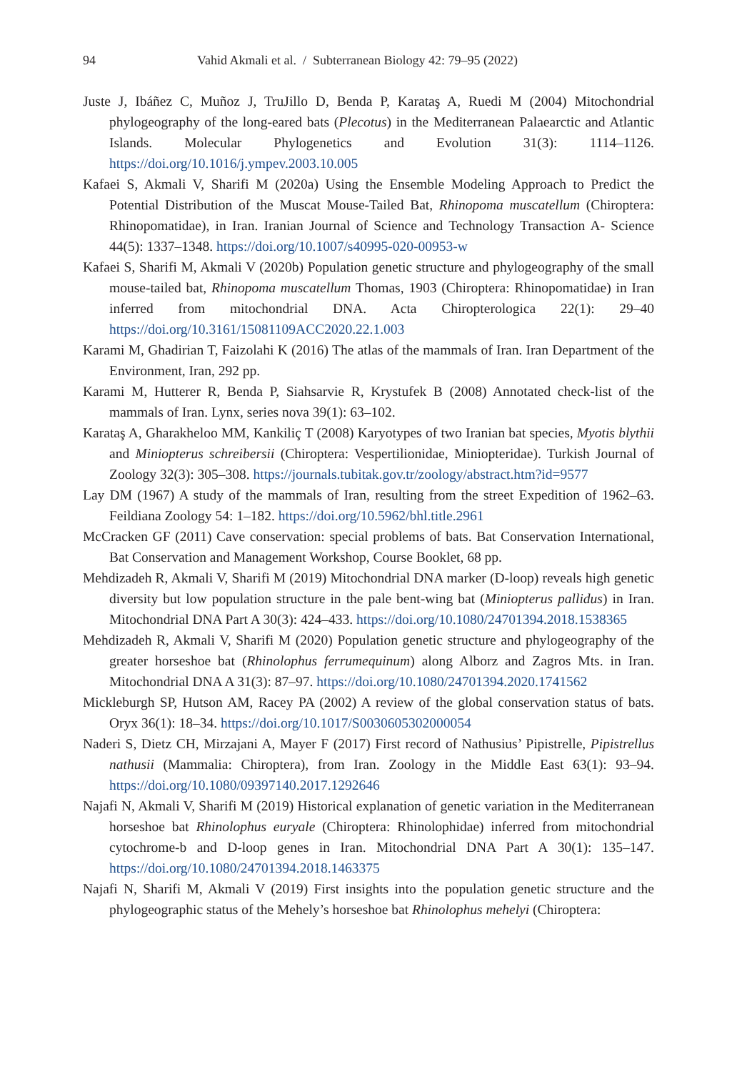94 Vahid Akmali et al. / Subterranean Biology 42: 79–95 (2022)
Juste J, Ibáñez C, Muñoz J, TruJillo D, Benda P, Karataş A, Ruedi M (2004) Mitochondrial phylogeography of the long-eared bats (Plecotus) in the Mediterranean Palaearctic and Atlantic Islands. Molecular Phylogenetics and Evolution 31(3): 1114–1126. https://doi.org/10.1016/j.ympev.2003.10.005
Kafaei S, Akmali V, Sharifi M (2020a) Using the Ensemble Modeling Approach to Predict the Potential Distribution of the Muscat Mouse-Tailed Bat, Rhinopoma muscatellum (Chiroptera: Rhinopomatidae), in Iran. Iranian Journal of Science and Technology Transaction A- Science 44(5): 1337–1348. https://doi.org/10.1007/s40995-020-00953-w
Kafaei S, Sharifi M, Akmali V (2020b) Population genetic structure and phylogeography of the small mouse-tailed bat, Rhinopoma muscatellum Thomas, 1903 (Chiroptera: Rhinopomatidae) in Iran inferred from mitochondrial DNA. Acta Chiropterologica 22(1): 29–40 https://doi.org/10.3161/15081109ACC2020.22.1.003
Karami M, Ghadirian T, Faizolahi K (2016) The atlas of the mammals of Iran. Iran Department of the Environment, Iran, 292 pp.
Karami M, Hutterer R, Benda P, Siahsarvie R, Krystufek B (2008) Annotated check-list of the mammals of Iran. Lynx, series nova 39(1): 63–102.
Karataş A, Gharakheloo MM, Kankiliç T (2008) Karyotypes of two Iranian bat species, Myotis blythii and Miniopterus schreibersii (Chiroptera: Vespertilionidae, Miniopteridae). Turkish Journal of Zoology 32(3): 305–308. https://journals.tubitak.gov.tr/zoology/abstract.htm?id=9577
Lay DM (1967) A study of the mammals of Iran, resulting from the street Expedition of 1962–63. Feildiana Zoology 54: 1–182. https://doi.org/10.5962/bhl.title.2961
McCracken GF (2011) Cave conservation: special problems of bats. Bat Conservation International, Bat Conservation and Management Workshop, Course Booklet, 68 pp.
Mehdizadeh R, Akmali V, Sharifi M (2019) Mitochondrial DNA marker (D-loop) reveals high genetic diversity but low population structure in the pale bent-wing bat (Miniopterus pallidus) in Iran. Mitochondrial DNA Part A 30(3): 424–433. https://doi.org/10.1080/24701394.2018.1538365
Mehdizadeh R, Akmali V, Sharifi M (2020) Population genetic structure and phylogeography of the greater horseshoe bat (Rhinolophus ferrumequinum) along Alborz and Zagros Mts. in Iran. Mitochondrial DNA A 31(3): 87–97. https://doi.org/10.1080/24701394.2020.1741562
Mickleburgh SP, Hutson AM, Racey PA (2002) A review of the global conservation status of bats. Oryx 36(1): 18–34. https://doi.org/10.1017/S0030605302000054
Naderi S, Dietz CH, Mirzajani A, Mayer F (2017) First record of Nathusius’ Pipistrelle, Pipistrellus nathusii (Mammalia: Chiroptera), from Iran. Zoology in the Middle East 63(1): 93–94. https://doi.org/10.1080/09397140.2017.1292646
Najafi N, Akmali V, Sharifi M (2019) Historical explanation of genetic variation in the Mediterranean horseshoe bat Rhinolophus euryale (Chiroptera: Rhinolophidae) inferred from mitochondrial cytochrome-b and D-loop genes in Iran. Mitochondrial DNA Part A 30(1): 135–147. https://doi.org/10.1080/24701394.2018.1463375
Najafi N, Sharifi M, Akmali V (2019) First insights into the population genetic structure and the phylogeographic status of the Mehely’s horseshoe bat Rhinolophus mehelyi (Chiroptera: